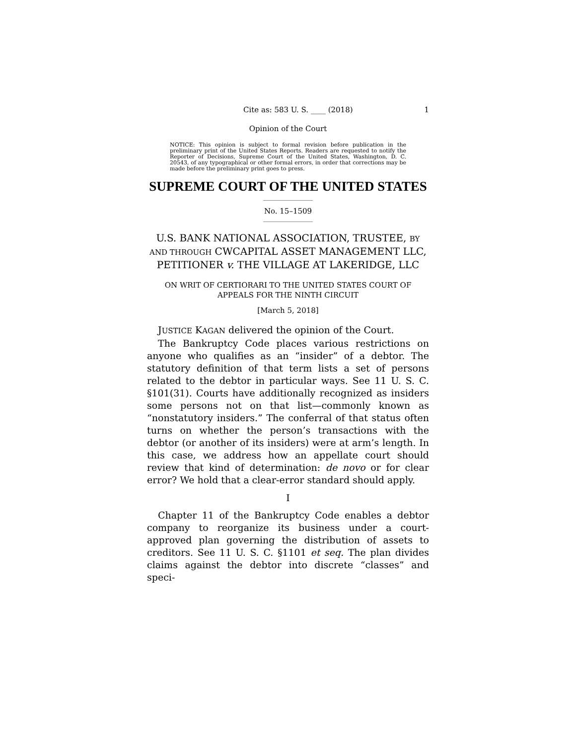Cite as: 583 U. S. ____ (2018) 1
Opinion of the Court
NOTICE: This opinion is subject to formal revision before publication in the preliminary print of the United States Reports. Readers are requested to notify the Reporter of Decisions, Supreme Court of the United States, Washington, D. C. 20543, of any typographical or other formal errors, in order that corrections may be made before the preliminary print goes to press.
SUPREME COURT OF THE UNITED STATES
No. 15–1509
U.S. BANK NATIONAL ASSOCIATION, TRUSTEE, BY AND THROUGH CWCAPITAL ASSET MANAGEMENT LLC, PETITIONER v. THE VILLAGE AT LAKERIDGE, LLC
ON WRIT OF CERTIORARI TO THE UNITED STATES COURT OF APPEALS FOR THE NINTH CIRCUIT
[March 5, 2018]
JUSTICE KAGAN delivered the opinion of the Court.
The Bankruptcy Code places various restrictions on anyone who qualifies as an “insider” of a debtor. The statutory definition of that term lists a set of persons related to the debtor in particular ways. See 11 U. S. C. §101(31). Courts have additionally recognized as insiders some persons not on that list—commonly known as “nonstatutory insiders.” The conferral of that status often turns on whether the person’s transactions with the debtor (or another of its insiders) were at arm’s length. In this case, we address how an appellate court should review that kind of determination: de novo or for clear error? We hold that a clear-error standard should apply.
I
Chapter 11 of the Bankruptcy Code enables a debtor company to reorganize its business under a court-approved plan governing the distribution of assets to creditors. See 11 U. S. C. §1101 et seq. The plan divides claims against the debtor into discrete “classes” and speci-